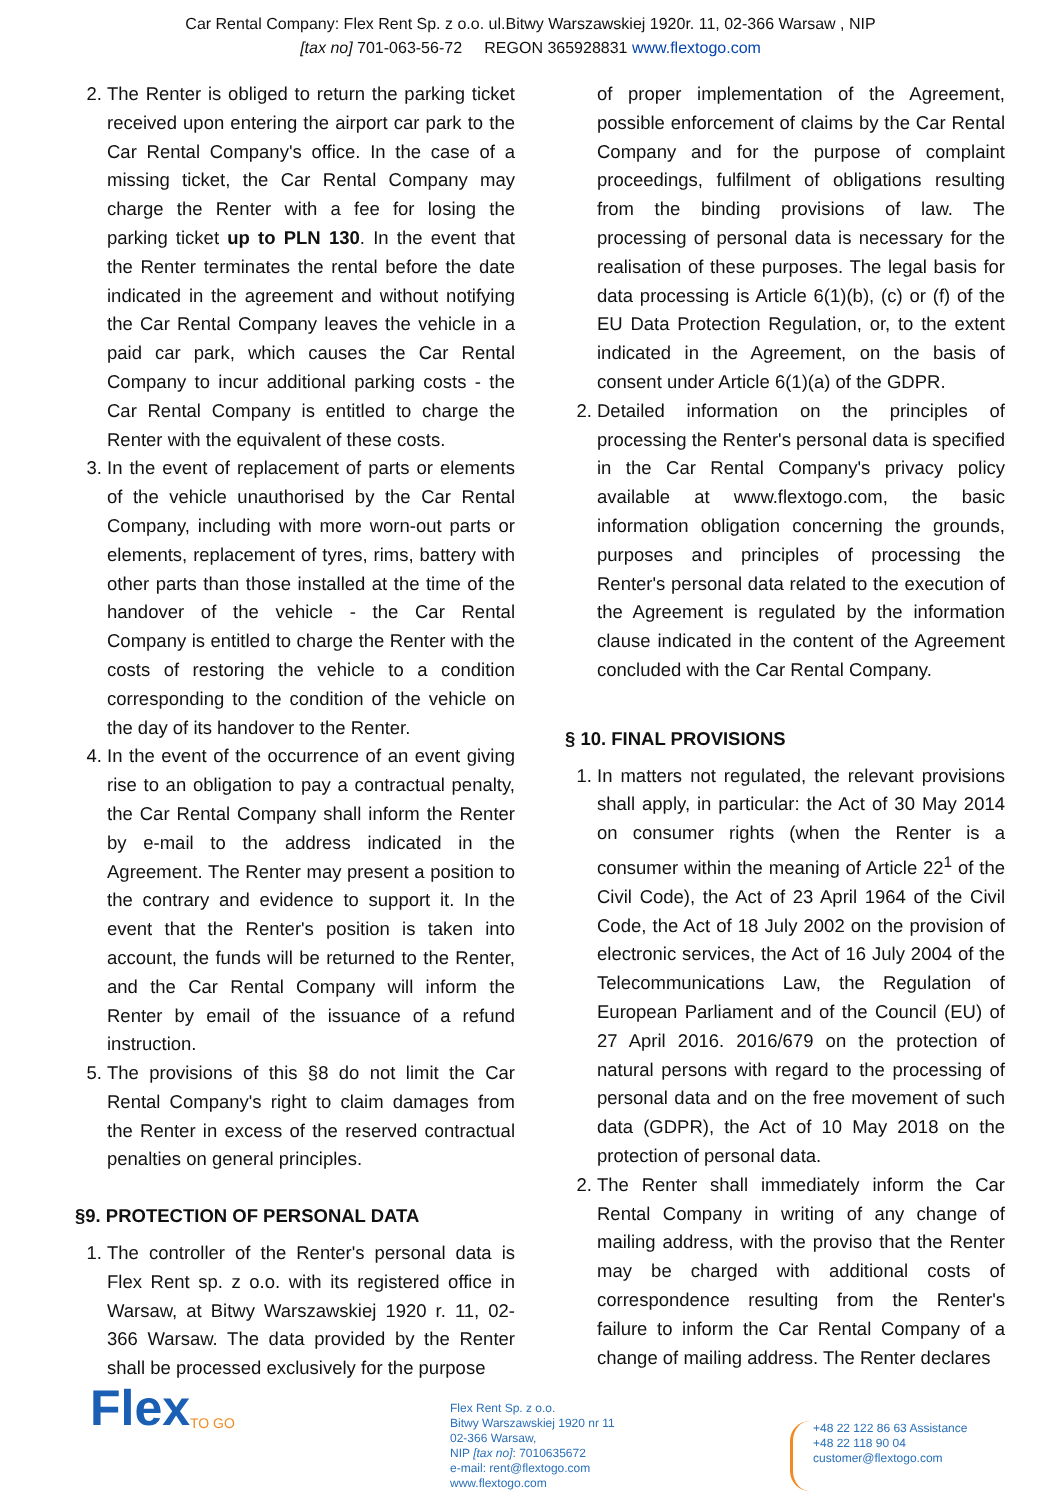Car Rental Company: Flex Rent Sp. z o.o. ul.Bitwy Warszawskiej 1920r. 11, 02-366 Warsaw , NIP
[tax no] 701-063-56-72 REGON 365928831 www.flextogo.com
2. The Renter is obliged to return the parking ticket received upon entering the airport car park to the Car Rental Company's office. In the case of a missing ticket, the Car Rental Company may charge the Renter with a fee for losing the parking ticket up to PLN 130. In the event that the Renter terminates the rental before the date indicated in the agreement and without notifying the Car Rental Company leaves the vehicle in a paid car park, which causes the Car Rental Company to incur additional parking costs - the Car Rental Company is entitled to charge the Renter with the equivalent of these costs.
3. In the event of replacement of parts or elements of the vehicle unauthorised by the Car Rental Company, including with more worn-out parts or elements, replacement of tyres, rims, battery with other parts than those installed at the time of the handover of the vehicle - the Car Rental Company is entitled to charge the Renter with the costs of restoring the vehicle to a condition corresponding to the condition of the vehicle on the day of its handover to the Renter.
4. In the event of the occurrence of an event giving rise to an obligation to pay a contractual penalty, the Car Rental Company shall inform the Renter by e-mail to the address indicated in the Agreement. The Renter may present a position to the contrary and evidence to support it. In the event that the Renter's position is taken into account, the funds will be returned to the Renter, and the Car Rental Company will inform the Renter by email of the issuance of a refund instruction.
5. The provisions of this §8 do not limit the Car Rental Company's right to claim damages from the Renter in excess of the reserved contractual penalties on general principles.
§9. PROTECTION OF PERSONAL DATA
1. The controller of the Renter's personal data is Flex Rent sp. z o.o. with its registered office in Warsaw, at Bitwy Warszawskiej 1920 r. 11, 02-366 Warsaw. The data provided by the Renter shall be processed exclusively for the purpose
of proper implementation of the Agreement, possible enforcement of claims by the Car Rental Company and for the purpose of complaint proceedings, fulfilment of obligations resulting from the binding provisions of law. The processing of personal data is necessary for the realisation of these purposes. The legal basis for data processing is Article 6(1)(b), (c) or (f) of the EU Data Protection Regulation, or, to the extent indicated in the Agreement, on the basis of consent under Article 6(1)(a) of the GDPR.
2. Detailed information on the principles of processing the Renter's personal data is specified in the Car Rental Company's privacy policy available at www.flextogo.com, the basic information obligation concerning the grounds, purposes and principles of processing the Renter's personal data related to the execution of the Agreement is regulated by the information clause indicated in the content of the Agreement concluded with the Car Rental Company.
§ 10. FINAL PROVISIONS
1. In matters not regulated, the relevant provisions shall apply, in particular: the Act of 30 May 2014 on consumer rights (when the Renter is a consumer within the meaning of Article 22<sup>1</sup> of the Civil Code), the Act of 23 April 1964 of the Civil Code, the Act of 18 July 2002 on the provision of electronic services, the Act of 16 July 2004 of the Telecommunications Law, the Regulation of European Parliament and of the Council (EU) of 27 April 2016. 2016/679 on the protection of natural persons with regard to the processing of personal data and on the free movement of such data (GDPR), the Act of 10 May 2018 on the protection of personal data.
2. The Renter shall immediately inform the Car Rental Company in writing of any change of mailing address, with the proviso that the Renter may be charged with additional costs of correspondence resulting from the Renter's failure to inform the Car Rental Company of a change of mailing address. The Renter declares
Flex
TO GO
Flex Rent Sp. z o.o.
Bitwy Warszawskiej 1920 nr 11
02-366 Warsaw,
NIP [tax no]: 7010635672
e-mail: rent@flextogo.com
www.flextogo.com
+48 22 122 86 63 Assistance
+48 22 118 90 04
customer@flextogo.com